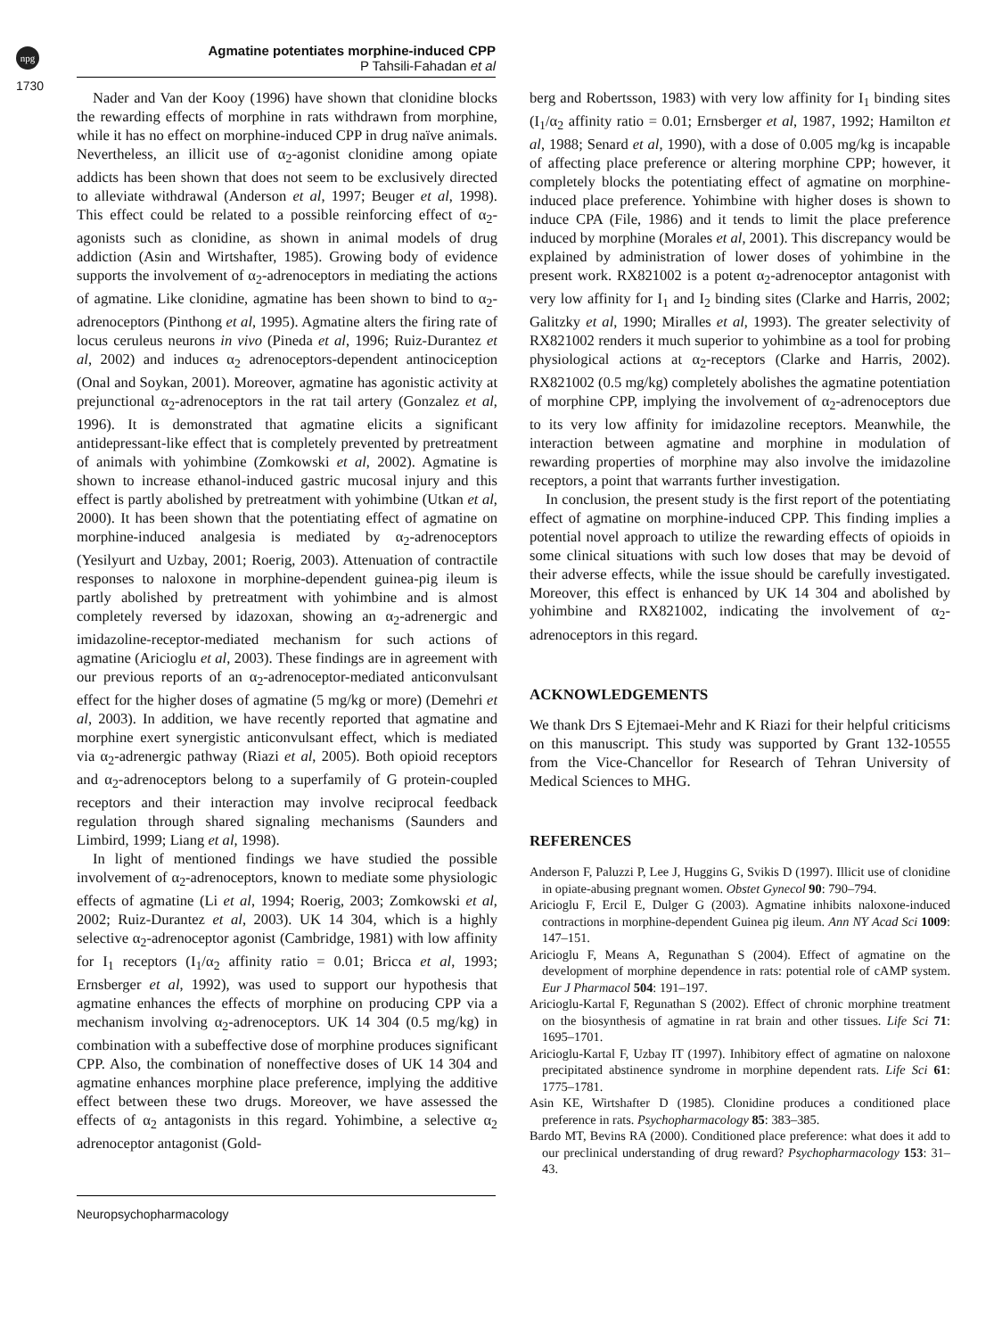npg
1730
Agmatine potentiates morphine-induced CPP
P Tahsili-Fahadan et al
Nader and Van der Kooy (1996) have shown that clonidine blocks the rewarding effects of morphine in rats withdrawn from morphine, while it has no effect on morphine-induced CPP in drug naïve animals. Nevertheless, an illicit use of α<sub>2</sub>-agonist clonidine among opiate addicts has been shown that does not seem to be exclusively directed to alleviate withdrawal (Anderson et al, 1997; Beuger et al, 1998). This effect could be related to a possible reinforcing effect of α<sub>2</sub>-agonists such as clonidine, as shown in animal models of drug addiction (Asin and Wirtshafter, 1985). Growing body of evidence supports the involvement of α<sub>2</sub>-adrenoceptors in mediating the actions of agmatine. Like clonidine, agmatine has been shown to bind to α<sub>2</sub>-adrenoceptors (Pinthong et al, 1995). Agmatine alters the firing rate of locus ceruleus neurons in vivo (Pineda et al, 1996; Ruiz-Durantez et al, 2002) and induces α<sub>2</sub> adrenoceptors-dependent antinociception (Onal and Soykan, 2001). Moreover, agmatine has agonistic activity at prejunctional α<sub>2</sub>-adrenoceptors in the rat tail artery (Gonzalez et al, 1996). It is demonstrated that agmatine elicits a significant antidepressant-like effect that is completely prevented by pretreatment of animals with yohimbine (Zomkowski et al, 2002). Agmatine is shown to increase ethanol-induced gastric mucosal injury and this effect is partly abolished by pretreatment with yohimbine (Utkan et al, 2000). It has been shown that the potentiating effect of agmatine on morphine-induced analgesia is mediated by α<sub>2</sub>-adrenoceptors (Yesilyurt and Uzbay, 2001; Roerig, 2003). Attenuation of contractile responses to naloxone in morphine-dependent guinea-pig ileum is partly abolished by pretreatment with yohimbine and is almost completely reversed by idazoxan, showing an α<sub>2</sub>-adrenergic and imidazoline-receptor-mediated mechanism for such actions of agmatine (Aricioglu et al, 2003). These findings are in agreement with our previous reports of an α<sub>2</sub>-adrenoceptor-mediated anticonvulsant effect for the higher doses of agmatine (5 mg/kg or more) (Demehri et al, 2003). In addition, we have recently reported that agmatine and morphine exert synergistic anticonvulsant effect, which is mediated via α<sub>2</sub>-adrenergic pathway (Riazi et al, 2005). Both opioid receptors and α<sub>2</sub>-adrenoceptors belong to a superfamily of G protein-coupled receptors and their interaction may involve reciprocal feedback regulation through shared signaling mechanisms (Saunders and Limbird, 1999; Liang et al, 1998).
In light of mentioned findings we have studied the possible involvement of α<sub>2</sub>-adrenoceptors, known to mediate some physiologic effects of agmatine (Li et al, 1994; Roerig, 2003; Zomkowski et al, 2002; Ruiz-Durantez et al, 2003). UK 14 304, which is a highly selective α<sub>2</sub>-adrenoceptor agonist (Cambridge, 1981) with low affinity for I<sub>1</sub> receptors (I<sub>1</sub>/α<sub>2</sub> affinity ratio = 0.01; Bricca et al, 1993; Ernsberger et al, 1992), was used to support our hypothesis that agmatine enhances the effects of morphine on producing CPP via a mechanism involving α<sub>2</sub>-adrenoceptors. UK 14 304 (0.5 mg/kg) in combination with a subeffective dose of morphine produces significant CPP. Also, the combination of noneffective doses of UK 14 304 and agmatine enhances morphine place preference, implying the additive effect between these two drugs. Moreover, we have assessed the effects of α<sub>2</sub> antagonists in this regard. Yohimbine, a selective α<sub>2</sub> adrenoceptor antagonist (Gold-
berg and Robertsson, 1983) with very low affinity for I<sub>1</sub> binding sites (I<sub>1</sub>/α<sub>2</sub> affinity ratio = 0.01; Ernsberger et al, 1987, 1992; Hamilton et al, 1988; Senard et al, 1990), with a dose of 0.005 mg/kg is incapable of affecting place preference or altering morphine CPP; however, it completely blocks the potentiating effect of agmatine on morphine-induced place preference. Yohimbine with higher doses is shown to induce CPA (File, 1986) and it tends to limit the place preference induced by morphine (Morales et al, 2001). This discrepancy would be explained by administration of lower doses of yohimbine in the present work. RX821002 is a potent α<sub>2</sub>-adrenoceptor antagonist with very low affinity for I<sub>1</sub> and I<sub>2</sub> binding sites (Clarke and Harris, 2002; Galitzky et al, 1990; Miralles et al, 1993). The greater selectivity of RX821002 renders it much superior to yohimbine as a tool for probing physiological actions at α<sub>2</sub>-receptors (Clarke and Harris, 2002). RX821002 (0.5 mg/kg) completely abolishes the agmatine potentiation of morphine CPP, implying the involvement of α<sub>2</sub>-adrenoceptors due to its very low affinity for imidazoline receptors. Meanwhile, the interaction between agmatine and morphine in modulation of rewarding properties of morphine may also involve the imidazoline receptors, a point that warrants further investigation.
In conclusion, the present study is the first report of the potentiating effect of agmatine on morphine-induced CPP. This finding implies a potential novel approach to utilize the rewarding effects of opioids in some clinical situations with such low doses that may be devoid of their adverse effects, while the issue should be carefully investigated. Moreover, this effect is enhanced by UK 14 304 and abolished by yohimbine and RX821002, indicating the involvement of α<sub>2</sub>-adrenoceptors in this regard.
ACKNOWLEDGEMENTS
We thank Drs S Ejtemaei-Mehr and K Riazi for their helpful criticisms on this manuscript. This study was supported by Grant 132-10555 from the Vice-Chancellor for Research of Tehran University of Medical Sciences to MHG.
REFERENCES
Anderson F, Paluzzi P, Lee J, Huggins G, Svikis D (1997). Illicit use of clonidine in opiate-abusing pregnant women. Obstet Gynecol 90: 790–794.
Aricioglu F, Ercil E, Dulger G (2003). Agmatine inhibits naloxone-induced contractions in morphine-dependent Guinea pig ileum. Ann NY Acad Sci 1009: 147–151.
Aricioglu F, Means A, Regunathan S (2004). Effect of agmatine on the development of morphine dependence in rats: potential role of cAMP system. Eur J Pharmacol 504: 191–197.
Aricioglu-Kartal F, Regunathan S (2002). Effect of chronic morphine treatment on the biosynthesis of agmatine in rat brain and other tissues. Life Sci 71: 1695–1701.
Aricioglu-Kartal F, Uzbay IT (1997). Inhibitory effect of agmatine on naloxone precipitated abstinence syndrome in morphine dependent rats. Life Sci 61: 1775–1781.
Asin KE, Wirtshafter D (1985). Clonidine produces a conditioned place preference in rats. Psychopharmacology 85: 383–385.
Bardo MT, Bevins RA (2000). Conditioned place preference: what does it add to our preclinical understanding of drug reward? Psychopharmacology 153: 31–43.
Neuropsychopharmacology